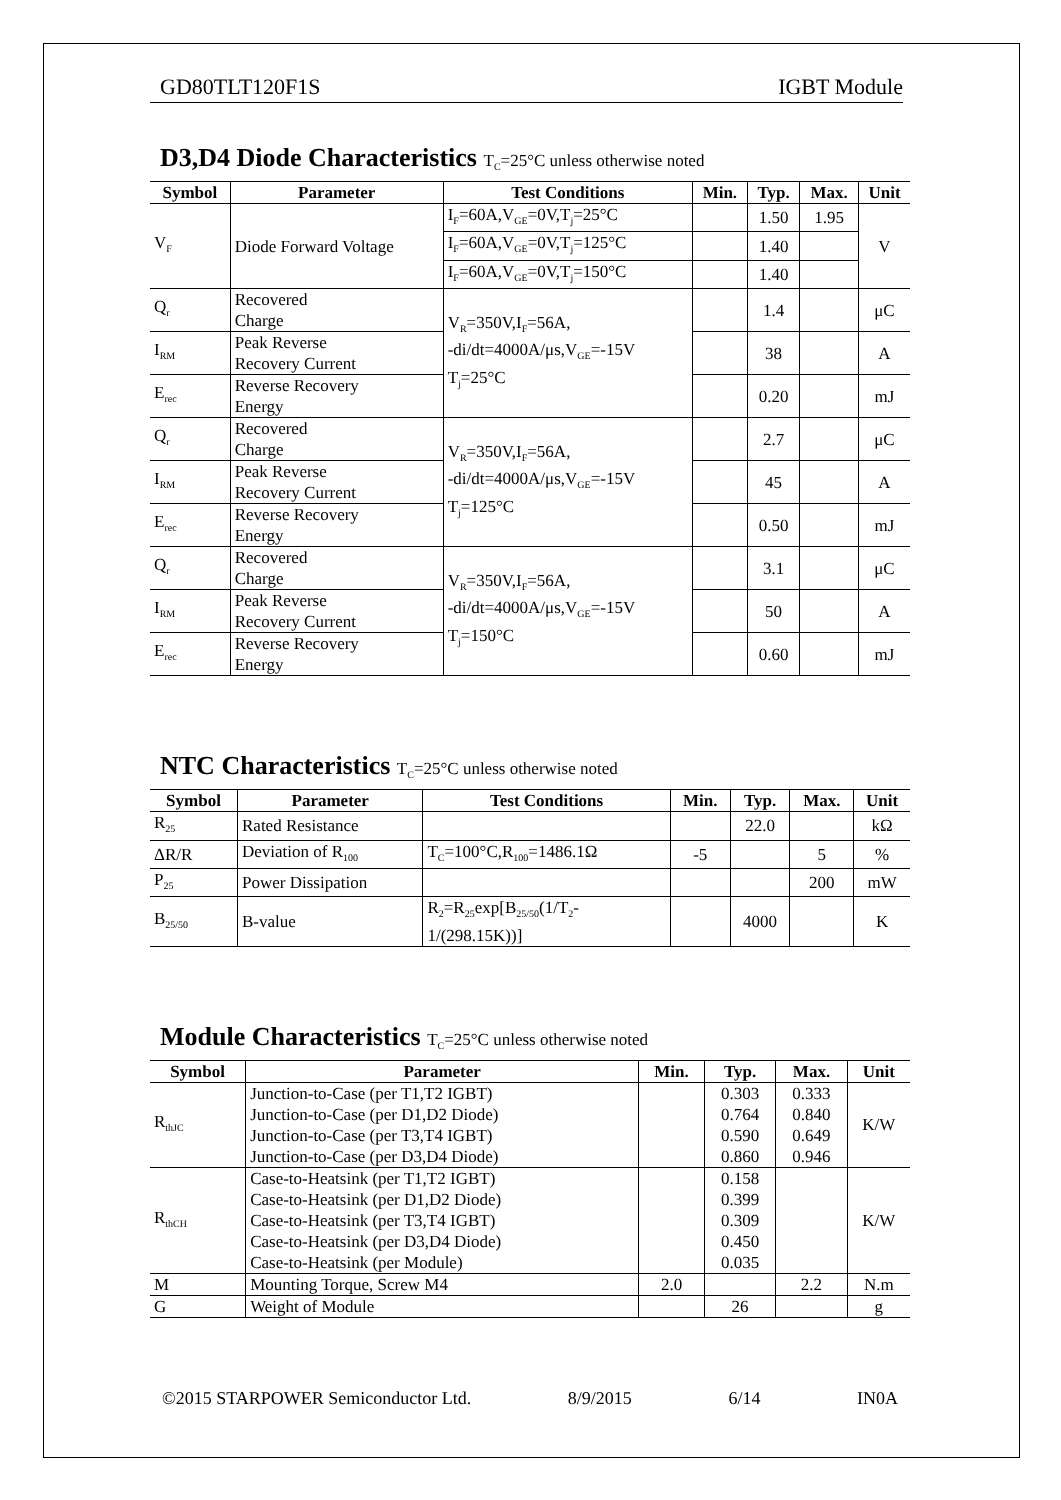GD80TLT120F1S IGBT Module
D3,D4 Diode Characteristics T<sub>C</sub>=25°C unless otherwise noted
| Symbol | Parameter | Test Conditions | Min. | Typ. | Max. | Unit |
| --- | --- | --- | --- | --- | --- | --- |
| V<sub>F</sub> | Diode Forward Voltage | I<sub>F</sub>=60A,V<sub>GE</sub>=0V,T<sub>j</sub>=25°C | | 1.50 | 1.95 | V |
| | | I<sub>F</sub>=60A,V<sub>GE</sub>=0V,T<sub>j</sub>=125°C | | 1.40 | | |
| | | I<sub>F</sub>=60A,V<sub>GE</sub>=0V,T<sub>j</sub>=150°C | | 1.40 | | |
| Q<sub>r</sub> | Recovered Charge | V<sub>R</sub>=350V,I<sub>F</sub>=56A, -di/dt=4000A/μs,V<sub>GE</sub>=-15V T<sub>j</sub>=25°C | | 1.4 | | μC |
| I<sub>RM</sub> | Peak Reverse Recovery Current | | | 38 | | A |
| E<sub>rec</sub> | Reverse Recovery Energy | | | 0.20 | | mJ |
| Q<sub>r</sub> | Recovered Charge | V<sub>R</sub>=350V,I<sub>F</sub>=56A, -di/dt=4000A/μs,V<sub>GE</sub>=-15V T<sub>j</sub>=125°C | | 2.7 | | μC |
| I<sub>RM</sub> | Peak Reverse Recovery Current | | | 45 | | A |
| E<sub>rec</sub> | Reverse Recovery Energy | | | 0.50 | | mJ |
| Q<sub>r</sub> | Recovered Charge | V<sub>R</sub>=350V,I<sub>F</sub>=56A, -di/dt=4000A/μs,V<sub>GE</sub>=-15V T<sub>j</sub>=150°C | | 3.1 | | μC |
| I<sub>RM</sub> | Peak Reverse Recovery Current | | | 50 | | A |
| E<sub>rec</sub> | Reverse Recovery Energy | | | 0.60 | | mJ |
NTC Characteristics T<sub>C</sub>=25°C unless otherwise noted
| Symbol | Parameter | Test Conditions | Min. | Typ. | Max. | Unit |
| --- | --- | --- | --- | --- | --- | --- |
| R<sub>25</sub> | Rated Resistance | | | 22.0 | | kΩ |
| ΔR/R | Deviation of R<sub>100</sub> | T<sub>C</sub>=100°C,R<sub>100</sub>=1486.1Ω | -5 | | 5 | % |
| P<sub>25</sub> | Power Dissipation | | | | 200 | mW |
| B<sub>25/50</sub> | B-value | R<sub>2</sub>=R<sub>25</sub>exp[B<sub>25/50</sub>(1/T<sub>2</sub>- 1/(298.15K))] | | 4000 | | K |
Module Characteristics T<sub>C</sub>=25°C unless otherwise noted
| Symbol | Parameter | Min. | Typ. | Max. | Unit |
| --- | --- | --- | --- | --- | --- |
| R<sub>thJC</sub> | Junction-to-Case (per T1,T2 IGBT) Junction-to-Case (per D1,D2 Diode) Junction-to-Case (per T3,T4 IGBT) Junction-to-Case (per D3,D4 Diode) | | 0.303 0.764 0.590 0.860 | 0.333 0.840 0.649 0.946 | K/W |
| R<sub>thCH</sub> | Case-to-Heatsink (per T1,T2 IGBT) Case-to-Heatsink (per D1,D2 Diode) Case-to-Heatsink (per T3,T4 IGBT) Case-to-Heatsink (per D3,D4 Diode) Case-to-Heatsink (per Module) | | 0.158 0.399 0.309 0.450 0.035 | | K/W |
| M | Mounting Torque, Screw M4 | 2.0 | | 2.2 | N.m |
| G | Weight of Module | | 26 | | g |
©2015 STARPOWER Semiconductor Ltd. 8/9/2015 6/14 IN0A